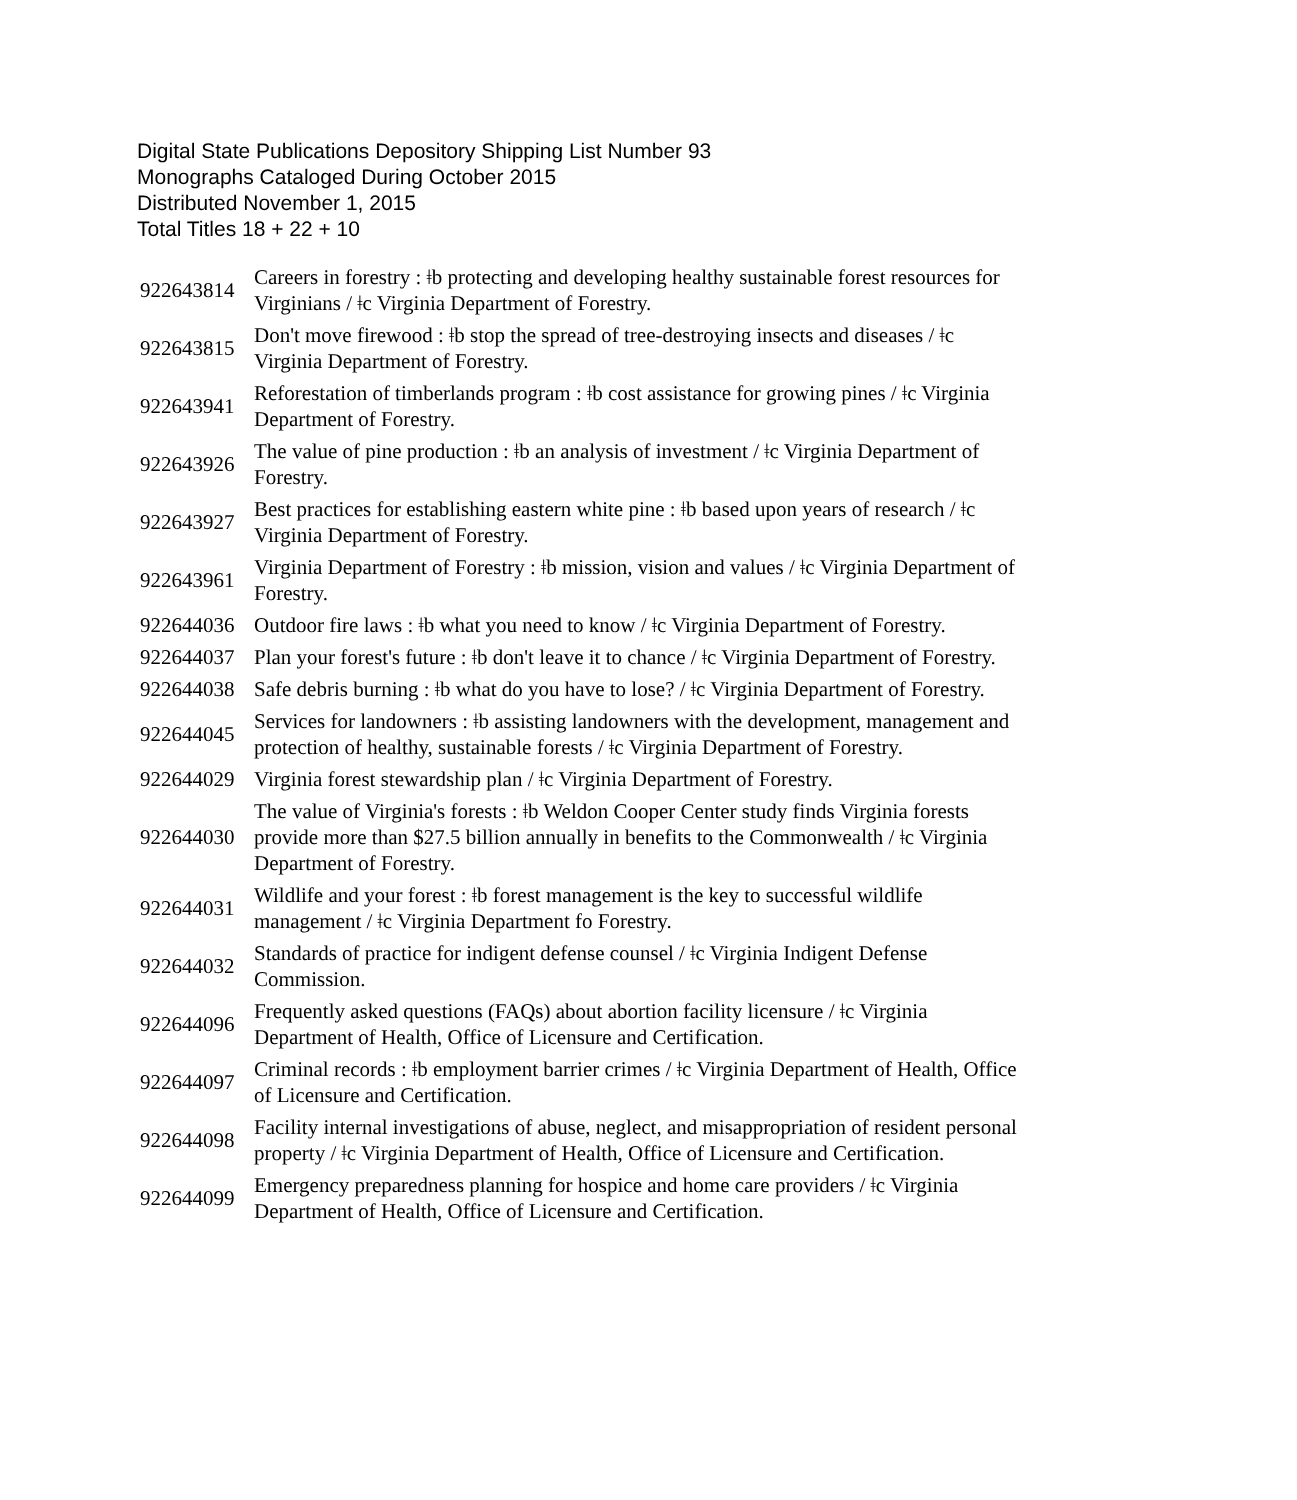Digital State Publications Depository Shipping List Number 93
Monographs Cataloged During October 2015
Distributed November 1, 2015
Total Titles 18 + 22 + 10
| 922643814 | Careers in forestry : ǂb protecting and developing healthy sustainable forest resources for Virginians / ǂc Virginia Department of Forestry. |
| 922643815 | Don't move firewood : ǂb stop the spread of tree-destroying insects and diseases / ǂc Virginia Department of Forestry. |
| 922643941 | Reforestation of timberlands program : ǂb cost assistance for growing pines / ǂc Virginia Department of Forestry. |
| 922643926 | The value of pine production : ǂb an analysis of investment / ǂc Virginia Department of Forestry. |
| 922643927 | Best practices for establishing eastern white pine : ǂb based upon years of research / ǂc Virginia Department of Forestry. |
| 922643961 | Virginia Department of Forestry : ǂb mission, vision and values / ǂc Virginia Department of Forestry. |
| 922644036 | Outdoor fire laws : ǂb what you need to know / ǂc Virginia Department of Forestry. |
| 922644037 | Plan your forest's future : ǂb don't leave it to chance / ǂc Virginia Department of Forestry. |
| 922644038 | Safe debris burning : ǂb what do you have to lose? / ǂc Virginia Department of Forestry. |
| 922644045 | Services for landowners : ǂb assisting landowners with the development, management and protection of healthy, sustainable forests / ǂc Virginia Department of Forestry. |
| 922644029 | Virginia forest stewardship plan / ǂc Virginia Department of Forestry. |
| 922644030 | The value of Virginia's forests : ǂb Weldon Cooper Center study finds Virginia forests provide more than $27.5 billion annually in benefits to the Commonwealth / ǂc Virginia Department of Forestry. |
| 922644031 | Wildlife and your forest : ǂb forest management is the key to successful wildlife management / ǂc Virginia Department fo Forestry. |
| 922644032 | Standards of practice for indigent defense counsel / ǂc Virginia Indigent Defense Commission. |
| 922644096 | Frequently asked questions (FAQs) about abortion facility licensure / ǂc Virginia Department of Health, Office of Licensure and Certification. |
| 922644097 | Criminal records : ǂb employment barrier crimes / ǂc Virginia Department of Health, Office of Licensure and Certification. |
| 922644098 | Facility internal investigations of abuse, neglect, and misappropriation of resident personal property / ǂc Virginia Department of Health, Office of Licensure and Certification. |
| 922644099 | Emergency preparedness planning for hospice and home care providers / ǂc Virginia Department of Health, Office of Licensure and Certification. |